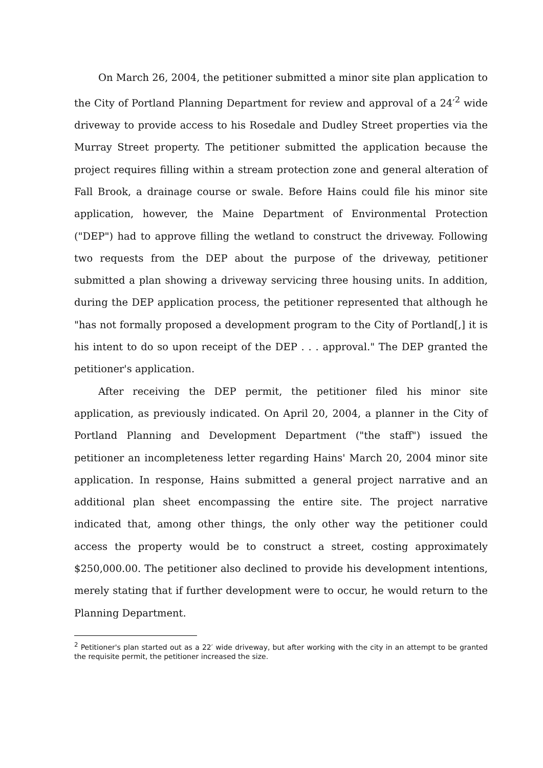On March 26, 2004, the petitioner submitted a minor site plan application to the City of Portland Planning Department for review and approval of a 24′<sup>2</sup> wide driveway to provide access to his Rosedale and Dudley Street properties via the Murray Street property. The petitioner submitted the application because the project requires filling within a stream protection zone and general alteration of Fall Brook, a drainage course or swale. Before Hains could file his minor site application, however, the Maine Department of Environmental Protection ("DEP") had to approve filling the wetland to construct the driveway. Following two requests from the DEP about the purpose of the driveway, petitioner submitted a plan showing a driveway servicing three housing units. In addition, during the DEP application process, the petitioner represented that although he "has not formally proposed a development program to the City of Portland[,] it is his intent to do so upon receipt of the DEP . . . approval." The DEP granted the petitioner's application.
After receiving the DEP permit, the petitioner filed his minor site application, as previously indicated. On April 20, 2004, a planner in the City of Portland Planning and Development Department ("the staff") issued the petitioner an incompleteness letter regarding Hains' March 20, 2004 minor site application. In response, Hains submitted a general project narrative and an additional plan sheet encompassing the entire site. The project narrative indicated that, among other things, the only other way the petitioner could access the property would be to construct a street, costing approximately $250,000.00. The petitioner also declined to provide his development intentions, merely stating that if further development were to occur, he would return to the Planning Department.
<sup>2</sup> Petitioner's plan started out as a 22′ wide driveway, but after working with the city in an attempt to be granted the requisite permit, the petitioner increased the size.